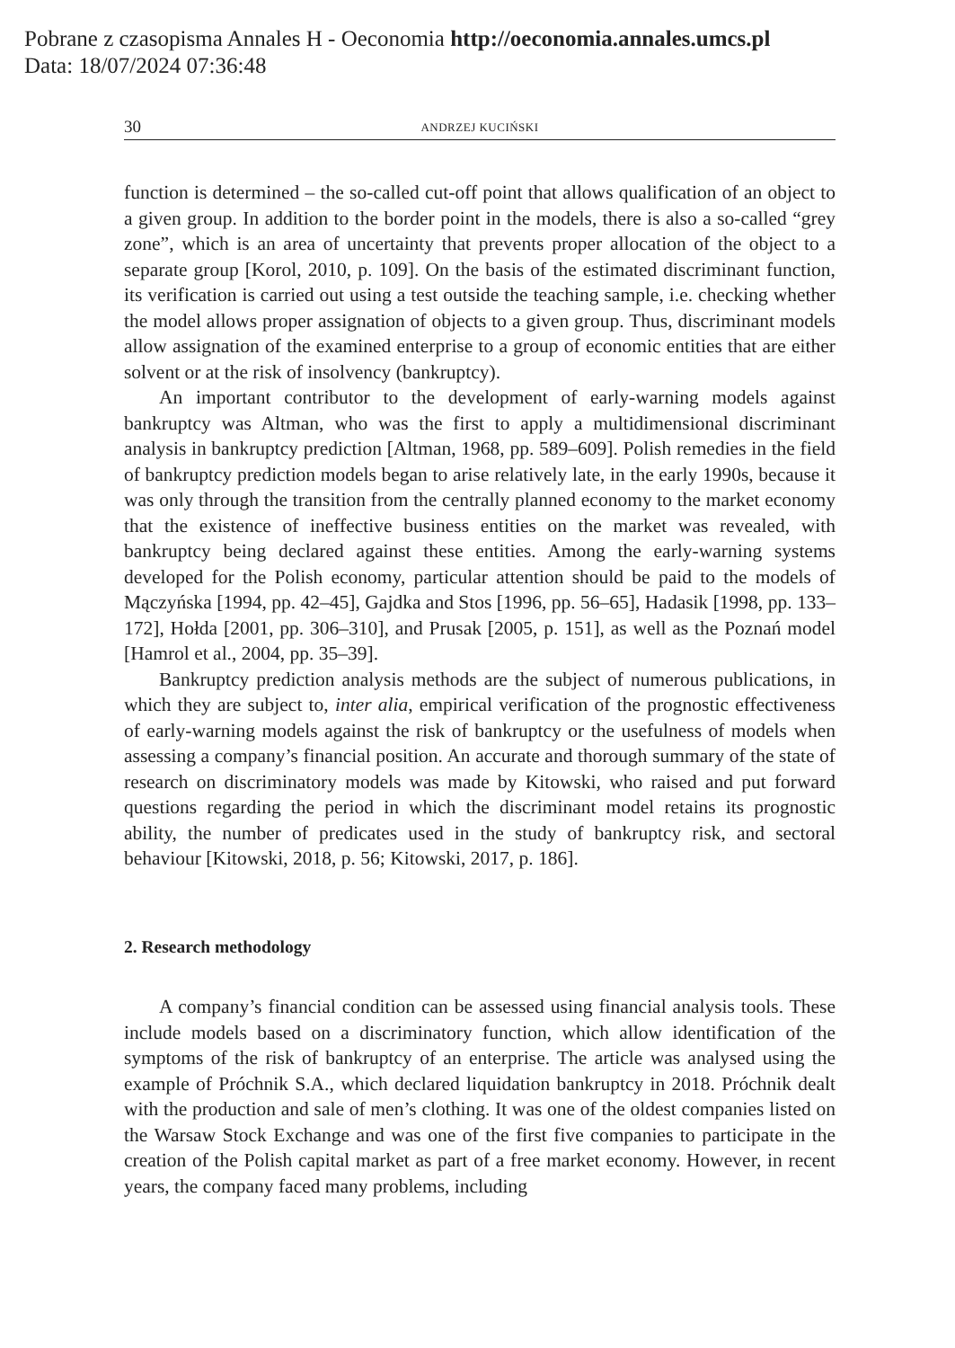Pobrane z czasopisma Annales H - Oeconomia http://oeconomia.annales.umcs.pl
Data: 18/07/2024 07:36:48
30 ANDRZEJ KUCIŃSKI
function is determined – the so-called cut-off point that allows qualification of an object to a given group. In addition to the border point in the models, there is also a so-called “grey zone”, which is an area of uncertainty that prevents proper allocation of the object to a separate group [Korol, 2010, p. 109]. On the basis of the estimated discriminant function, its verification is carried out using a test outside the teaching sample, i.e. checking whether the model allows proper assignation of objects to a given group. Thus, discriminant models allow assignation of the examined enterprise to a group of economic entities that are either solvent or at the risk of insolvency (bankruptcy).
An important contributor to the development of early-warning models against bankruptcy was Altman, who was the first to apply a multidimensional discriminant analysis in bankruptcy prediction [Altman, 1968, pp. 589–609]. Polish remedies in the field of bankruptcy prediction models began to arise relatively late, in the early 1990s, because it was only through the transition from the centrally planned economy to the market economy that the existence of ineffective business entities on the market was revealed, with bankruptcy being declared against these entities. Among the early-warning systems developed for the Polish economy, particular attention should be paid to the models of Mączyńska [1994, pp. 42–45], Gajdka and Stos [1996, pp. 56–65], Hadasik [1998, pp. 133–172], Hołda [2001, pp. 306–310], and Prusak [2005, p. 151], as well as the Poznań model [Hamrol et al., 2004, pp. 35–39].
Bankruptcy prediction analysis methods are the subject of numerous publications, in which they are subject to, inter alia, empirical verification of the prognostic effectiveness of early-warning models against the risk of bankruptcy or the usefulness of models when assessing a company’s financial position. An accurate and thorough summary of the state of research on discriminatory models was made by Kitowski, who raised and put forward questions regarding the period in which the discriminant model retains its prognostic ability, the number of predicates used in the study of bankruptcy risk, and sectoral behaviour [Kitowski, 2018, p. 56; Kitowski, 2017, p. 186].
2. Research methodology
A company’s financial condition can be assessed using financial analysis tools. These include models based on a discriminatory function, which allow identification of the symptoms of the risk of bankruptcy of an enterprise. The article was analysed using the example of Próchnik S.A., which declared liquidation bankruptcy in 2018. Próchnik dealt with the production and sale of men’s clothing. It was one of the oldest companies listed on the Warsaw Stock Exchange and was one of the first five companies to participate in the creation of the Polish capital market as part of a free market economy. However, in recent years, the company faced many problems, including